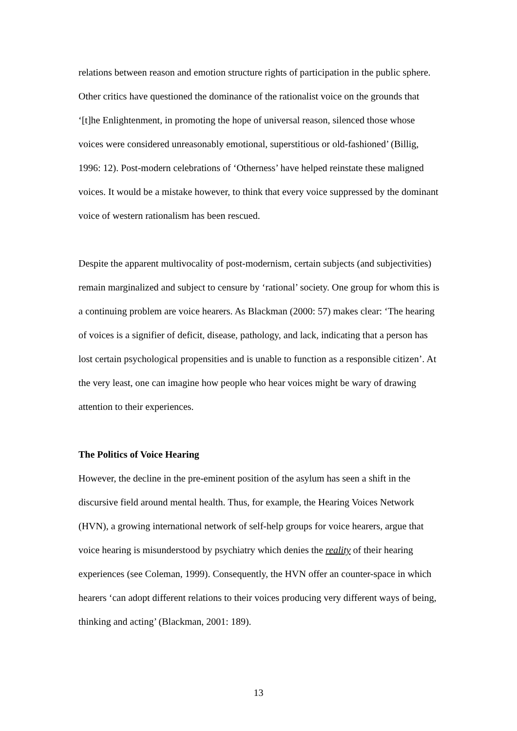relations between reason and emotion structure rights of participation in the public sphere. Other critics have questioned the dominance of the rationalist voice on the grounds that ‘[t]he Enlightenment, in promoting the hope of universal reason, silenced those whose voices were considered unreasonably emotional, superstitious or old-fashioned’ (Billig, 1996: 12). Post-modern celebrations of ‘Otherness’ have helped reinstate these maligned voices. It would be a mistake however, to think that every voice suppressed by the dominant voice of western rationalism has been rescued.
Despite the apparent multivocality of post-modernism, certain subjects (and subjectivities) remain marginalized and subject to censure by ‘rational’ society. One group for whom this is a continuing problem are voice hearers. As Blackman (2000: 57) makes clear: ‘The hearing of voices is a signifier of deficit, disease, pathology, and lack, indicating that a person has lost certain psychological propensities and is unable to function as a responsible citizen’. At the very least, one can imagine how people who hear voices might be wary of drawing attention to their experiences.
The Politics of Voice Hearing
However, the decline in the pre-eminent position of the asylum has seen a shift in the discursive field around mental health. Thus, for example, the Hearing Voices Network (HVN), a growing international network of self-help groups for voice hearers, argue that voice hearing is misunderstood by psychiatry which denies the reality of their hearing experiences (see Coleman, 1999). Consequently, the HVN offer an counter-space in which hearers ‘can adopt different relations to their voices producing very different ways of being, thinking and acting’ (Blackman, 2001: 189).
13